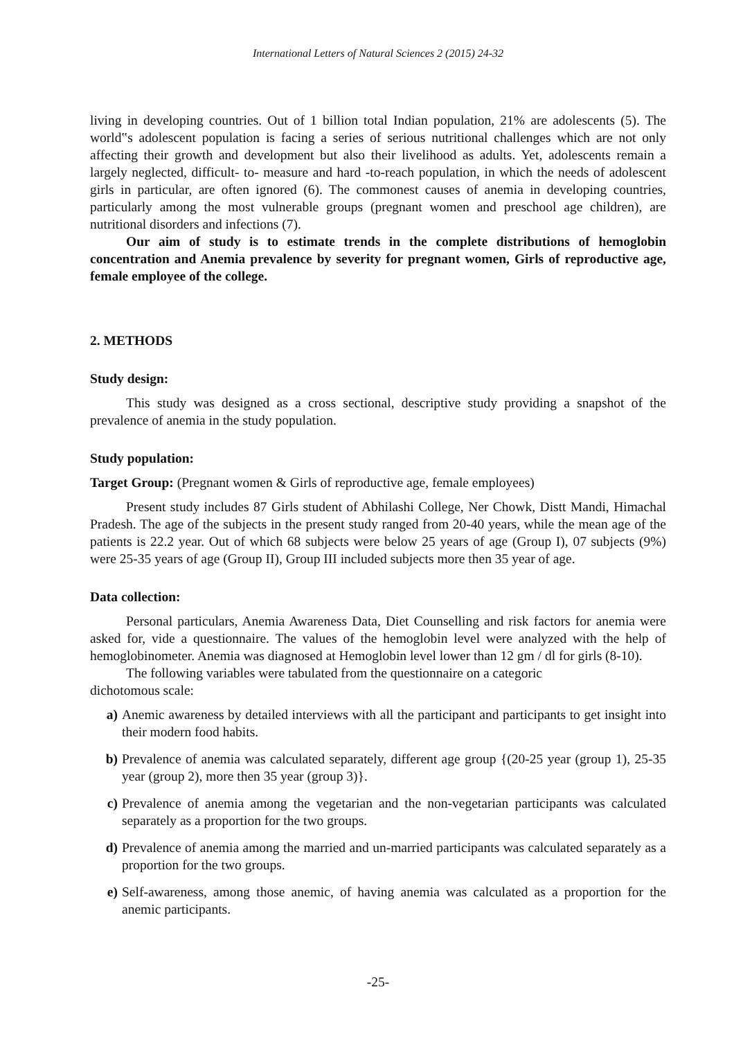International Letters of Natural Sciences 2 (2015) 24-32
living in developing countries. Out of 1 billion total Indian population, 21% are adolescents (5). The world‟s adolescent population is facing a series of serious nutritional challenges which are not only affecting their growth and development but also their livelihood as adults. Yet, adolescents remain a largely neglected, difficult- to- measure and hard -to-reach population, in which the needs of adolescent girls in particular, are often ignored (6). The commonest causes of anemia in developing countries, particularly among the most vulnerable groups (pregnant women and preschool age children), are nutritional disorders and infections (7).
Our aim of study is to estimate trends in the complete distributions of hemoglobin concentration and Anemia prevalence by severity for pregnant women, Girls of reproductive age, female employee of the college.
2. METHODS
Study design:
This study was designed as a cross sectional, descriptive study providing a snapshot of the prevalence of anemia in the study population.
Study population:
Target Group: (Pregnant women & Girls of reproductive age, female employees)
Present study includes 87 Girls student of Abhilashi College, Ner Chowk, Distt Mandi, Himachal Pradesh. The age of the subjects in the present study ranged from 20-40 years, while the mean age of the patients is 22.2 year. Out of which 68 subjects were below 25 years of age (Group I), 07 subjects (9%) were 25-35 years of age (Group II), Group III included subjects more then 35 year of age.
Data collection:
Personal particulars, Anemia Awareness Data, Diet Counselling and risk factors for anemia were asked for, vide a questionnaire. The values of the hemoglobin level were analyzed with the help of hemoglobinometer. Anemia was diagnosed at Hemoglobin level lower than 12 gm / dl for girls (8-10).
The following variables were tabulated from the questionnaire on a categoric
dichotomous scale:
a) Anemic awareness by detailed interviews with all the participant and participants to get insight into their modern food habits.
b) Prevalence of anemia was calculated separately, different age group {(20-25 year (group 1), 25-35 year (group 2), more then 35 year (group 3)}.
c) Prevalence of anemia among the vegetarian and the non-vegetarian participants was calculated separately as a proportion for the two groups.
d) Prevalence of anemia among the married and un-married participants was calculated separately as a proportion for the two groups.
e) Self-awareness, among those anemic, of having anemia was calculated as a proportion for the anemic participants.
-25-